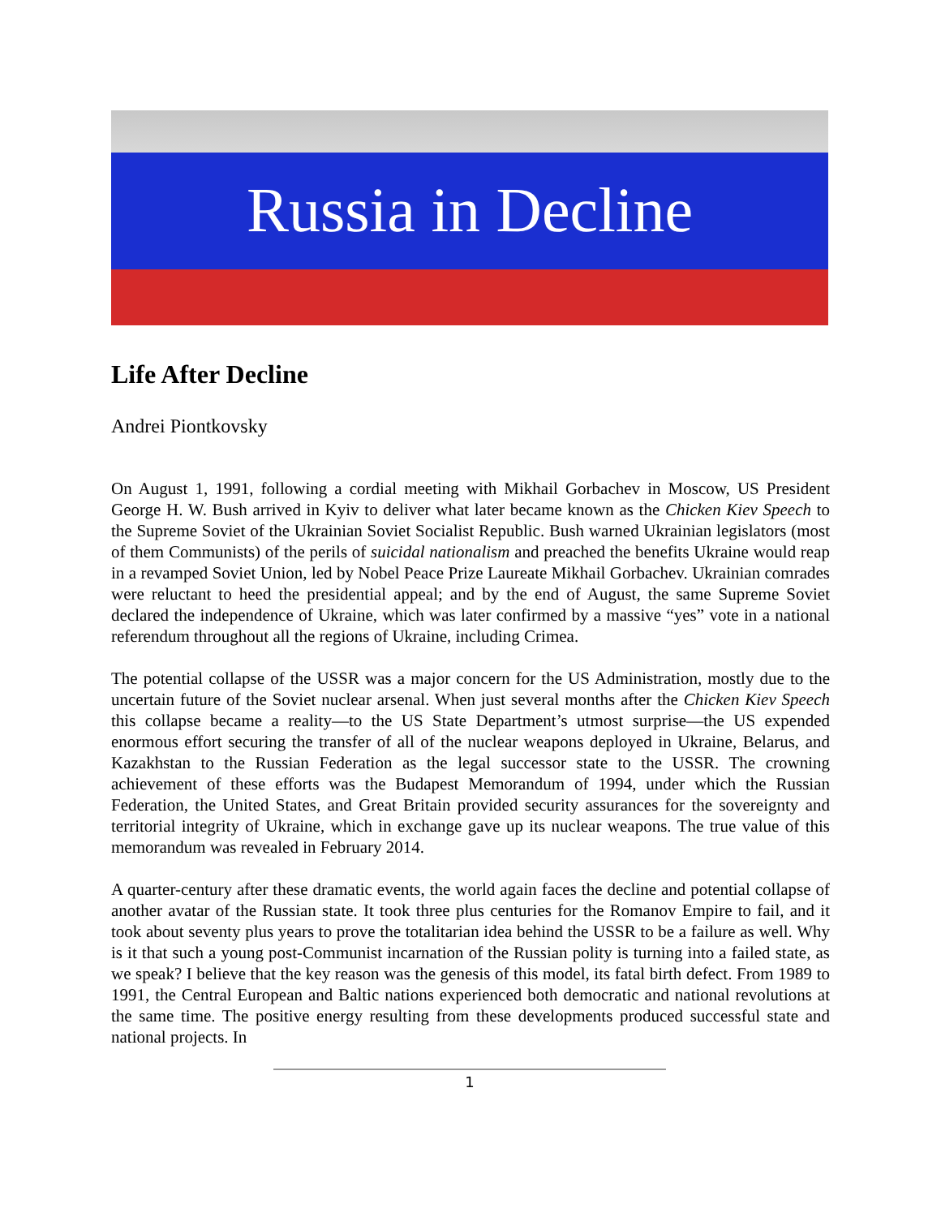Russia in Decline
Life After Decline
Andrei Piontkovsky
On August 1, 1991, following a cordial meeting with Mikhail Gorbachev in Moscow, US President George H. W. Bush arrived in Kyiv to deliver what later became known as the Chicken Kiev Speech to the Supreme Soviet of the Ukrainian Soviet Socialist Republic. Bush warned Ukrainian legislators (most of them Communists) of the perils of suicidal nationalism and preached the benefits Ukraine would reap in a revamped Soviet Union, led by Nobel Peace Prize Laureate Mikhail Gorbachev. Ukrainian comrades were reluctant to heed the presidential appeal; and by the end of August, the same Supreme Soviet declared the independence of Ukraine, which was later confirmed by a massive “yes” vote in a national referendum throughout all the regions of Ukraine, including Crimea.
The potential collapse of the USSR was a major concern for the US Administration, mostly due to the uncertain future of the Soviet nuclear arsenal. When just several months after the Chicken Kiev Speech this collapse became a reality—to the US State Department’s utmost surprise—the US expended enormous effort securing the transfer of all of the nuclear weapons deployed in Ukraine, Belarus, and Kazakhstan to the Russian Federation as the legal successor state to the USSR. The crowning achievement of these efforts was the Budapest Memorandum of 1994, under which the Russian Federation, the United States, and Great Britain provided security assurances for the sovereignty and territorial integrity of Ukraine, which in exchange gave up its nuclear weapons. The true value of this memorandum was revealed in February 2014.
A quarter-century after these dramatic events, the world again faces the decline and potential collapse of another avatar of the Russian state. It took three plus centuries for the Romanov Empire to fail, and it took about seventy plus years to prove the totalitarian idea behind the USSR to be a failure as well. Why is it that such a young post-Communist incarnation of the Russian polity is turning into a failed state, as we speak? I believe that the key reason was the genesis of this model, its fatal birth defect. From 1989 to 1991, the Central European and Baltic nations experienced both democratic and national revolutions at the same time. The positive energy resulting from these developments produced successful state and national projects. In
1